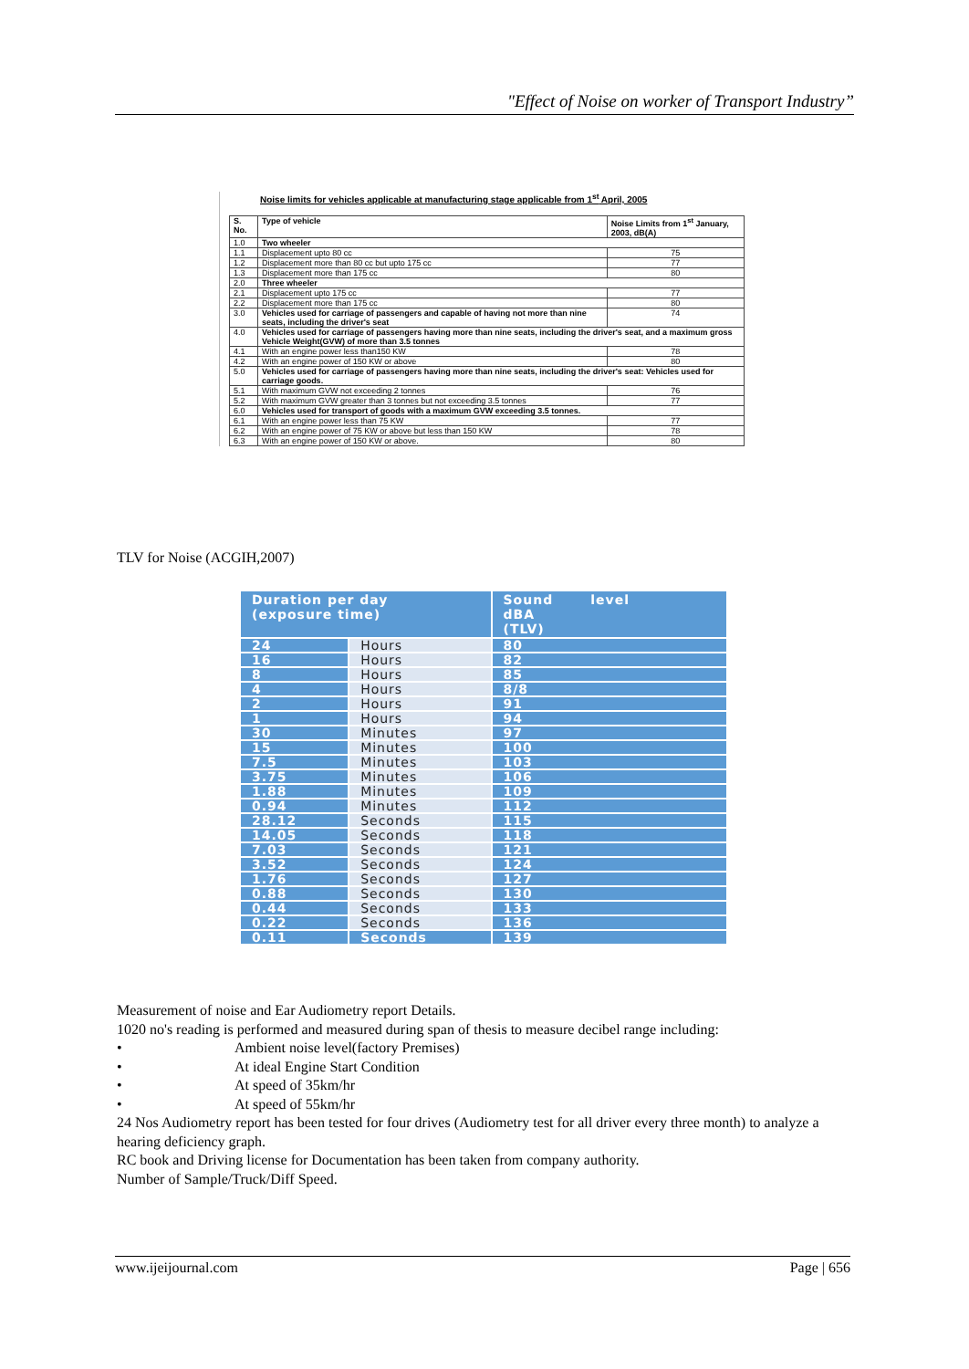"Effect of Noise on worker of Transport Industry”
Noise limits for vehicles applicable at manufacturing stage applicable from 1<sup>st</sup> April, 2005
| S. No. | Type of vehicle | Noise Limits from 1<sup>st</sup> January, 2003, dB(A) |
| --- | --- | --- |
| 1.0 | Two wheeler | |
| 1.1 | Displacement upto 80 cc | 75 |
| 1.2 | Displacement more than 80 cc but upto 175 cc | 77 |
| 1.3 | Displacement more than 175 cc | 80 |
| 2.0 | Three wheeler | |
| 2.1 | Displacement upto 175 cc | 77 |
| 2.2 | Displacement more than 175 cc | 80 |
| 3.0 | Vehicles used for carriage of passengers and capable of having not more than nine seats, including the driver's seat | 74 |
| 4.0 | Vehicles used for carriage of passengers having more than nine seats, including the driver's seat, and a maximum gross Vehicle Weight(GVW) of more than 3.5 tonnes | |
| 4.1 | With an engine power less than150 KW | 78 |
| 4.2 | With an engine power of 150 KW or above | 80 |
| 5.0 | Vehicles used for carriage of passengers having more than nine seats, including the driver's seat: Vehicles used for carriage goods. | |
| 5.1 | With maximum GVW not exceeding 2 tonnes | 76 |
| 5.2 | With maximum GVW greater than 3 tonnes but not exceeding 3.5 tonnes | 77 |
| 6.0 | Vehicles used for transport of goods with a maximum GVW exceeding 3.5 tonnes. | |
| 6.1 | With an engine power less than 75 KW | 77 |
| 6.2 | With an engine power of 75 KW or above but less than 150 KW | 78 |
| 6.3 | With an engine power of 150 KW or above. | 80 |
TLV for Noise (ACGIH,2007)
| Duration per day (exposure time) | | Sound level dBA (TLV) |
| --- | --- | --- |
| 24 | Hours | 80 |
| 16 | Hours | 82 |
| 8 | Hours | 85 |
| 4 | Hours | 8/8 |
| 2 | Hours | 91 |
| 1 | Hours | 94 |
| 30 | Minutes | 97 |
| 15 | Minutes | 100 |
| 7.5 | Minutes | 103 |
| 3.75 | Minutes | 106 |
| 1.88 | Minutes | 109 |
| 0.94 | Minutes | 112 |
| 28.12 | Seconds | 115 |
| 14.05 | Seconds | 118 |
| 7.03 | Seconds | 121 |
| 3.52 | Seconds | 124 |
| 1.76 | Seconds | 127 |
| 0.88 | Seconds | 130 |
| 0.44 | Seconds | 133 |
| 0.22 | Seconds | 136 |
| 0.11 | Seconds | 139 |
Measurement of noise and Ear Audiometry report Details.
1020 no's reading is performed and measured during span of thesis to measure decibel range including:
• Ambient noise level(factory Premises)
• At ideal Engine Start Condition
• At speed of 35km/hr
• At speed of 55km/hr
24 Nos Audiometry report has been tested for four drives (Audiometry test for all driver every three month) to analyze a hearing deficiency graph.
RC book and Driving license for Documentation has been taken from company authority.
Number of Sample/Truck/Diff Speed.
www.ijeijournal.com Page | 656